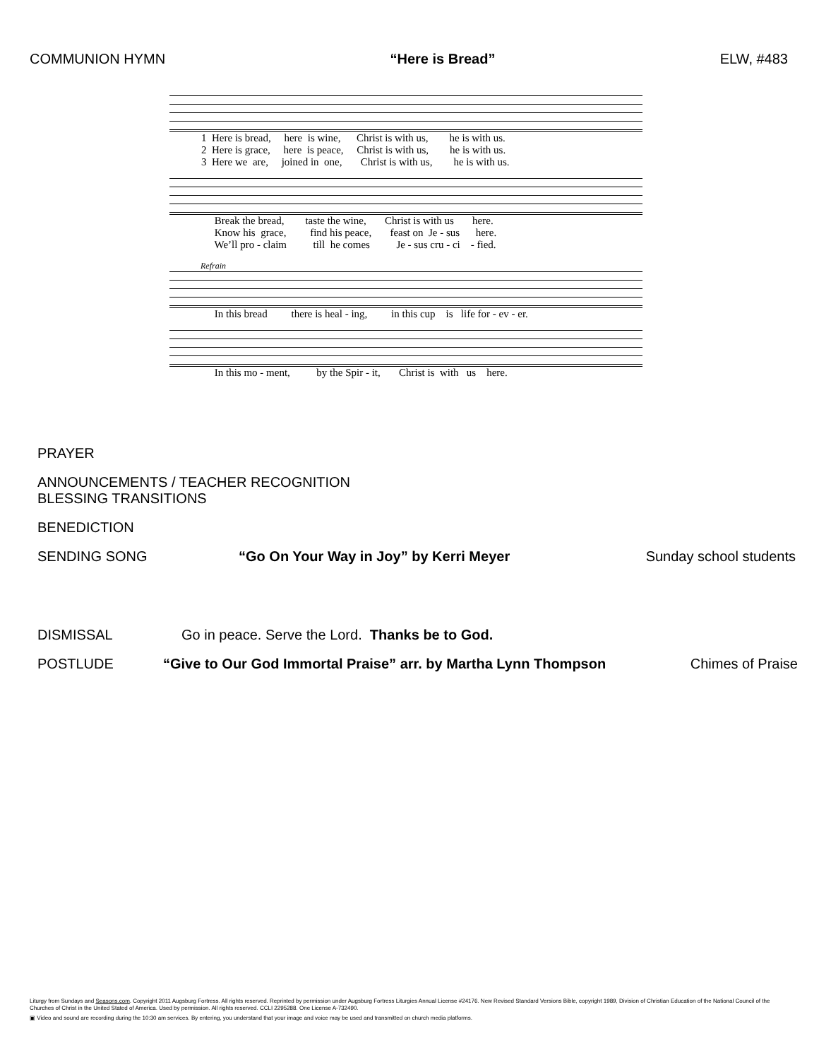COMMUNION HYMN “Here is Bread” ELW, #483
1 Here is bread, here is wine, Christ is with us, he is with us. 2 Here is grace, here is peace, Christ is with us, he is with us. 3 Here we are, joined in one, Christ is with us, he is with us.
Break the bread, taste the wine, Christ is with us here. Know his grace, find his peace, feast on Je - sus here. We’ll pro - claim till he comes Je - sus cru - ci - fied.
Refrain
In this bread there is heal - ing, in this cup is life for - ev - er.
In this mo - ment, by the Spir - it, Christ is with us here.
PRAYER
ANNOUNCEMENTS / TEACHER RECOGNITION
BLESSING TRANSITIONS
BENEDICTION
SENDING SONG “Go On Your Way in Joy” by Kerri Meyer Sunday school students
DISMISSAL Go in peace. Serve the Lord. Thanks be to God.
POSTLUDE “Give to Our God Immortal Praise” arr. by Martha Lynn Thompson Chimes of Praise
Liturgy from Sundays and Seasons.com. Copyright 2011 Augsburg Fortress. All rights reserved. Reprinted by permission under Augsburg Fortress Liturgies Annual License #24176. New Revised Standard Versions Bible, copyright 1989, Division of Christian Education of the National Council of the Churches of Christ in the United Stated of America. Used by permission. All rights reserved. CCLI 2295288. One License A-732490.
▣ Video and sound are recording during the 10:30 am services. By entering, you understand that your image and voice may be used and transmitted on church media platforms.